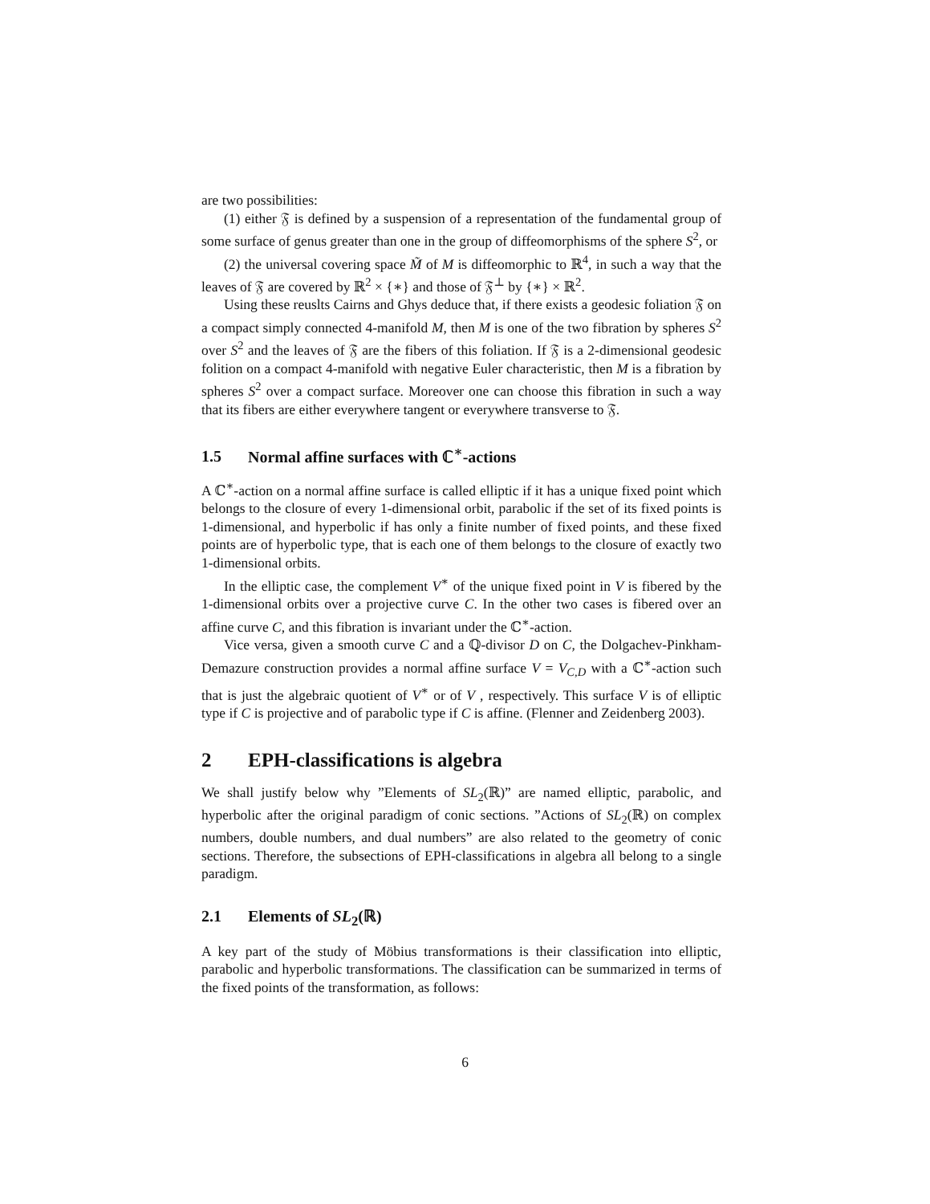are two possibilities:
(1) either 𝔉 is defined by a suspension of a representation of the fundamental group of some surface of genus greater than one in the group of diffeomorphisms of the sphere S<sup>2</sup>, or
(2) the universal covering space M̃ of M is diffeomorphic to ℝ<sup>4</sup>, in such a way that the leaves of 𝔉 are covered by ℝ<sup>2</sup> × {∗} and those of 𝔉<sup>⊥</sup> by {∗} × ℝ<sup>2</sup>.
Using these reuslts Cairns and Ghys deduce that, if there exists a geodesic foliation 𝔉 on a compact simply connected 4-manifold M, then M is one of the two fibration by spheres S<sup>2</sup> over S<sup>2</sup> and the leaves of 𝔉 are the fibers of this foliation. If 𝔉 is a 2-dimensional geodesic folition on a compact 4-manifold with negative Euler characteristic, then M is a fibration by spheres S<sup>2</sup> over a compact surface. Moreover one can choose this fibration in such a way that its fibers are either everywhere tangent or everywhere transverse to 𝔉.
1.5 Normal affine surfaces with ℂ<sup>∗</sup>-actions
A ℂ<sup>∗</sup>-action on a normal affine surface is called elliptic if it has a unique fixed point which belongs to the closure of every 1-dimensional orbit, parabolic if the set of its fixed points is 1-dimensional, and hyperbolic if has only a finite number of fixed points, and these fixed points are of hyperbolic type, that is each one of them belongs to the closure of exactly two 1-dimensional orbits.
In the elliptic case, the complement V<sup>∗</sup> of the unique fixed point in V is fibered by the 1-dimensional orbits over a projective curve C. In the other two cases is fibered over an affine curve C, and this fibration is invariant under the ℂ<sup>∗</sup>-action.
Vice versa, given a smooth curve C and a ℚ-divisor D on C, the Dolgachev-Pinkham-Demazure construction provides a normal affine surface V = V<sub>C,D</sub> with a ℂ<sup>∗</sup>-action such that is just the algebraic quotient of V<sup>∗</sup> or of V , respectively. This surface V is of elliptic type if C is projective and of parabolic type if C is affine. (Flenner and Zeidenberg 2003).
2 EPH-classifications is algebra
We shall justify below why ”Elements of SL<sub>2</sub>(ℝ)” are named elliptic, parabolic, and hyperbolic after the original paradigm of conic sections. ”Actions of SL<sub>2</sub>(ℝ) on complex numbers, double numbers, and dual numbers” are also related to the geometry of conic sections. Therefore, the subsections of EPH-classifications in algebra all belong to a single paradigm.
2.1 Elements of SL<sub>2</sub>(ℝ)
A key part of the study of Möbius transformations is their classification into elliptic, parabolic and hyperbolic transformations. The classification can be summarized in terms of the fixed points of the transformation, as follows:
6